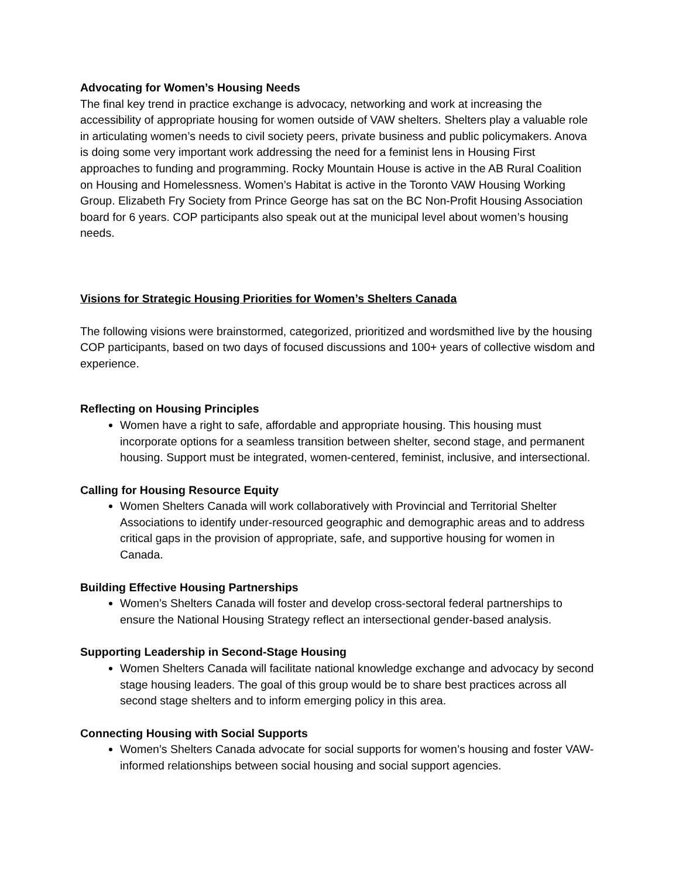Advocating for Women’s Housing Needs
The final key trend in practice exchange is advocacy, networking and work at increasing the accessibility of appropriate housing for women outside of VAW shelters. Shelters play a valuable role in articulating women’s needs to civil society peers, private business and public policymakers. Anova is doing some very important work addressing the need for a feminist lens in Housing First approaches to funding and programming. Rocky Mountain House is active in the AB Rural Coalition on Housing and Homelessness. Women’s Habitat is active in the Toronto VAW Housing Working Group. Elizabeth Fry Society from Prince George has sat on the BC Non-Profit Housing Association board for 6 years. COP participants also speak out at the municipal level about women’s housing needs.
Visions for Strategic Housing Priorities for Women’s Shelters Canada
The following visions were brainstormed, categorized, prioritized and wordsmithed live by the housing COP participants, based on two days of focused discussions and 100+ years of collective wisdom and experience.
Reflecting on Housing Principles
Women have a right to safe, affordable and appropriate housing. This housing must incorporate options for a seamless transition between shelter, second stage, and permanent housing. Support must be integrated, women-centered, feminist, inclusive, and intersectional.
Calling for Housing Resource Equity
Women Shelters Canada will work collaboratively with Provincial and Territorial Shelter Associations to identify under-resourced geographic and demographic areas and to address critical gaps in the provision of appropriate, safe, and supportive housing for women in Canada.
Building Effective Housing Partnerships
Women’s Shelters Canada will foster and develop cross-sectoral federal partnerships to ensure the National Housing Strategy reflect an intersectional gender-based analysis.
Supporting Leadership in Second-Stage Housing
Women Shelters Canada will facilitate national knowledge exchange and advocacy by second stage housing leaders. The goal of this group would be to share best practices across all second stage shelters and to inform emerging policy in this area.
Connecting Housing with Social Supports
Women’s Shelters Canada advocate for social supports for women’s housing and foster VAW-informed relationships between social housing and social support agencies.